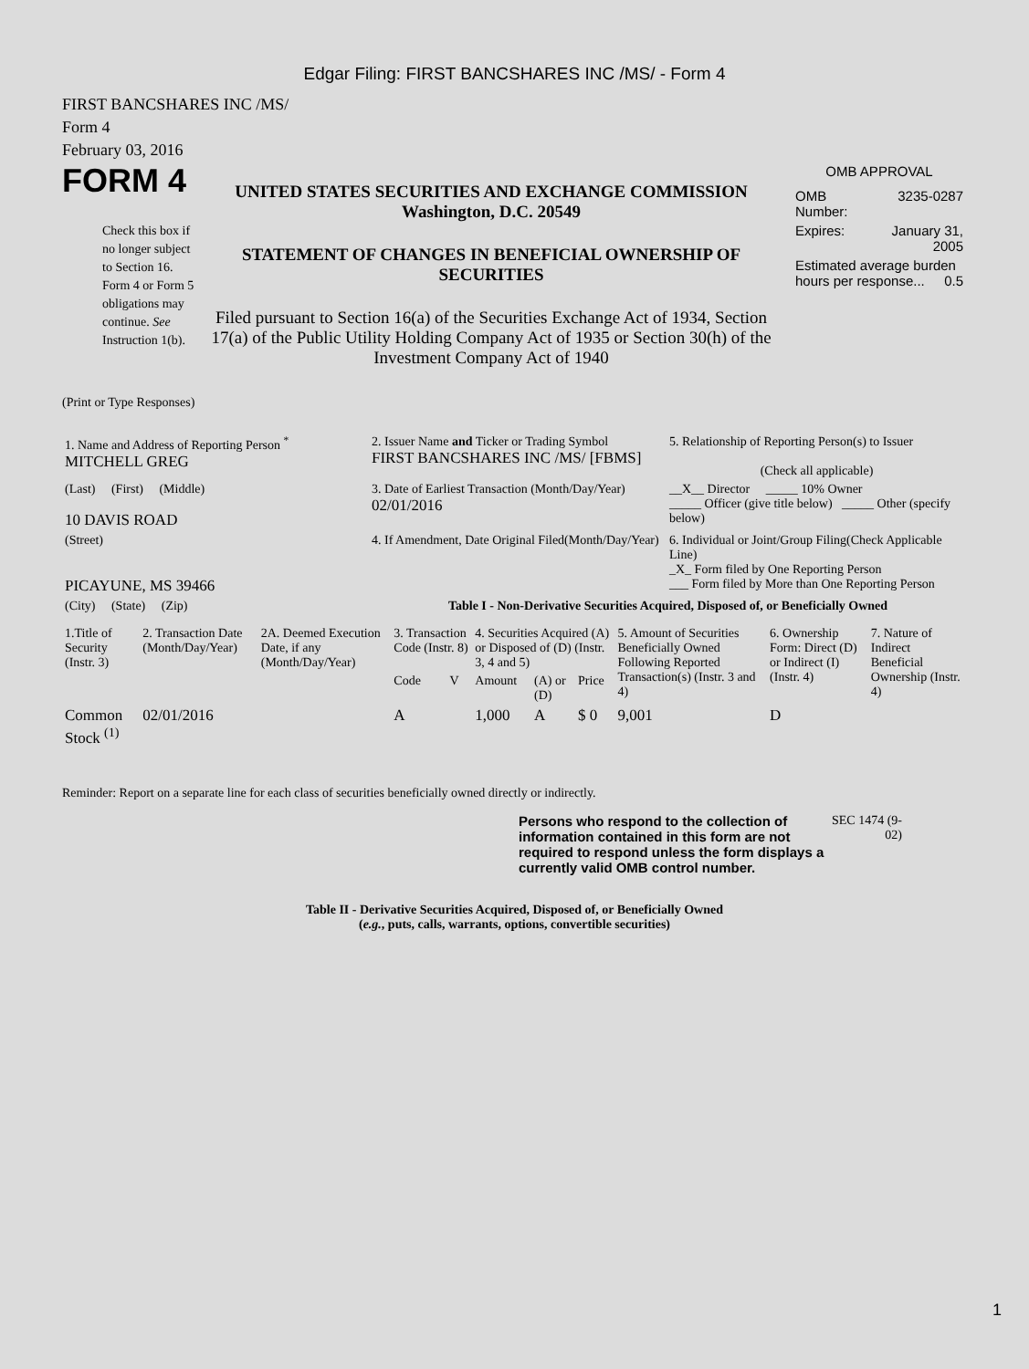Edgar Filing: FIRST BANCSHARES INC /MS/ - Form 4
FIRST BANCSHARES INC /MS/
Form 4
February 03, 2016
FORM 4
Check this box if no longer subject to Section 16. Form 4 or Form 5 obligations may continue. See Instruction 1(b).
UNITED STATES SECURITIES AND EXCHANGE COMMISSION
Washington, D.C. 20549
STATEMENT OF CHANGES IN BENEFICIAL OWNERSHIP OF SECURITIES
Filed pursuant to Section 16(a) of the Securities Exchange Act of 1934, Section 17(a) of the Public Utility Holding Company Act of 1935 or Section 30(h) of the Investment Company Act of 1940
OMB APPROVAL
| OMB Number: | 3235-0287 |
| Expires: | January 31, 2005 |
| Estimated average burden hours per response... 0.5 | |
(Print or Type Responses)
| 1. Name and Address of Reporting Person <sup>*</sup> MITCHELL GREG | 2. Issuer Name and Ticker or Trading Symbol FIRST BANCSHARES INC /MS/ [FBMS] | 5. Relationship of Reporting Person(s) to Issuer (Check all applicable) |
| (Last) (First) (Middle) 10 DAVIS ROAD | 3. Date of Earliest Transaction (Month/Day/Year) 02/01/2016 | __X__ Director _____ 10% Owner _____ Officer (give title below) _____ Other (specify below) |
| (Street) PICAYUNE, MS 39466 | 4. If Amendment, Date Original Filed(Month/Day/Year) | 6. Individual or Joint/Group Filing(Check Applicable Line) _X_ Form filed by One Reporting Person ___ Form filed by More than One Reporting Person |
| (City) (State) (Zip) | Table I - Non-Derivative Securities Acquired, Disposed of, or Beneficially Owned | |
| 1.Title of Security (Instr. 3) | 2. Transaction Date (Month/Day/Year) | 2A. Deemed Execution Date, if any (Month/Day/Year) | 3. Transaction Code (Instr. 8) | | 4. Securities Acquired (A) or Disposed of (D) (Instr. 3, 4 and 5) | | | 5. Amount of Securities Beneficially Owned Following Reported Transaction(s) (Instr. 3 and 4) | 6. Ownership Form: Direct (D) or Indirect (I) (Instr. 4) | 7. Nature of Indirect Beneficial Ownership (Instr. 4) |
| --- | --- | --- | --- | --- | --- | --- | --- | --- | --- | --- |
| | | | Code | V | Amount | (A) or (D) | Price | | | |
| Common Stock <sup>(1)</sup> | 02/01/2016 | | A | | 1,000 | A | $ 0 | 9,001 | D | |
Reminder: Report on a separate line for each class of securities beneficially owned directly or indirectly.
Persons who respond to the collection of information contained in this form are not required to respond unless the form displays a currently valid OMB control number.
SEC 1474 (9-02)
Table II - Derivative Securities Acquired, Disposed of, or Beneficially Owned
(e.g., puts, calls, warrants, options, convertible securities)
1